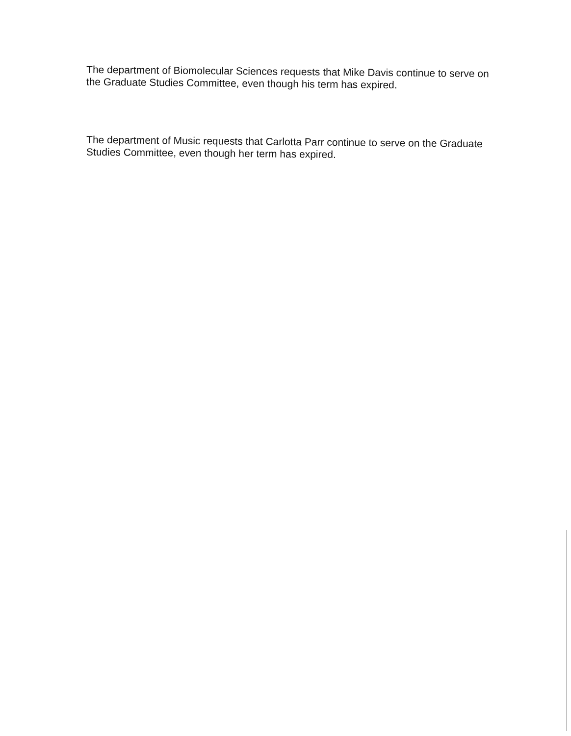The department of Biomolecular Sciences requests that Mike Davis continue to serve on the Graduate Studies Committee, even though his term has expired.
The department of Music requests that Carlotta Parr continue to serve on the Graduate Studies Committee, even though her term has expired.